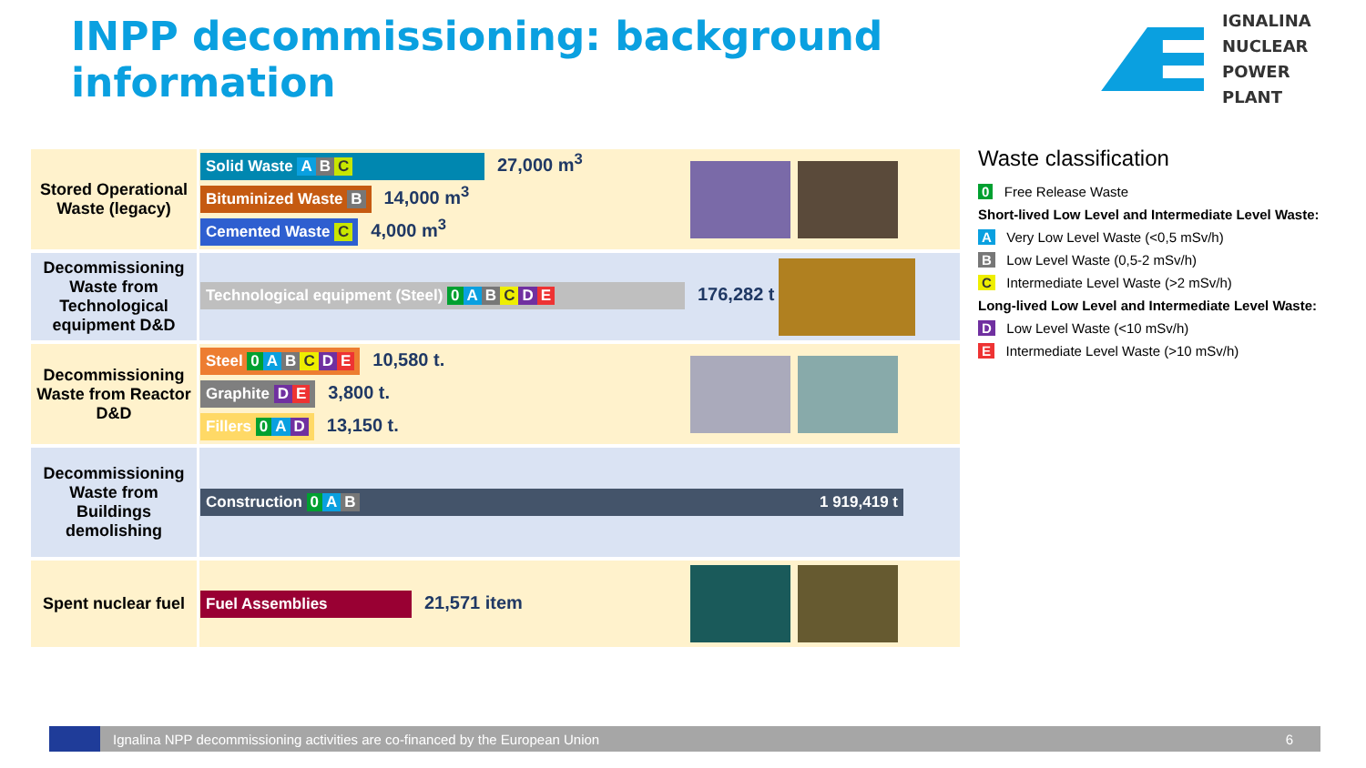INPP decommissioning: background information
IGNALINA
NUCLEAR
POWER PLANT
| Stored Operational Waste (legacy) | Solid Waste A B C 27,000 m<sup>3</sup> Bituminized Waste B 14,000 m<sup>3</sup> Cemented Waste C 4,000 m<sup>3</sup> | |
| Decommissioning Waste from Technological equipment D&D | Technological equipment (Steel) 0 A B C D E 176,282 t | |
| Decommissioning Waste from Reactor D&D | Steel 0 A B C D E 10,580 t. Graphite D E 3,800 t. Fillers 0 A D 13,150 t. | |
| Decommissioning Waste from Buildings demolishing | Construction 0 A B 1 919,419 t | |
| Spent nuclear fuel | Fuel Assemblies 21,571 item | |
Waste classification
0 Free Release Waste
Short-lived Low Level and Intermediate Level Waste:
A Very Low Level Waste (<0,5 mSv/h)
B Low Level Waste (0,5-2 mSv/h)
C Intermediate Level Waste (>2 mSv/h)
Long-lived Low Level and Intermediate Level Waste:
D Low Level Waste (<10 mSv/h)
E Intermediate Level Waste (>10 mSv/h)
Ignalina NPP decommissioning activities are co-financed by the European Union 6